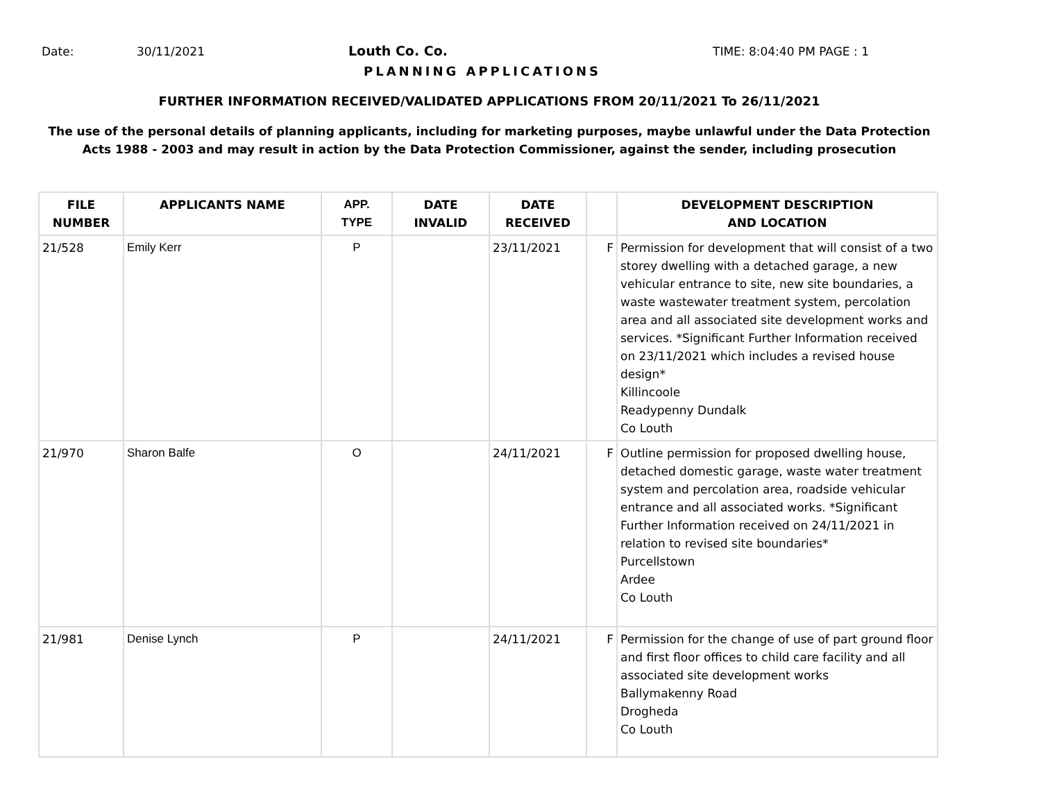Date: 30/11/2021 Louth Co. Co. TIME: 8:04:40 PM PAGE : 1
PLANNING APPLICATIONS
FURTHER INFORMATION RECEIVED/VALIDATED APPLICATIONS FROM 20/11/2021 To 26/11/2021
The use of the personal details of planning applicants, including for marketing purposes, maybe unlawful under the Data Protection
Acts 1988 - 2003 and may result in action by the Data Protection Commissioner, against the sender, including prosecution
| FILE NUMBER | APPLICANTS NAME | APP. TYPE | DATE INVALID | DATE RECEIVED | | DEVELOPMENT DESCRIPTION AND LOCATION |
| --- | --- | --- | --- | --- | --- | --- |
| 21/528 | Emily Kerr | P | | 23/11/2021 | F | Permission for development that will consist of a two storey dwelling with a detached garage, a new vehicular entrance to site, new site boundaries, a waste wastewater treatment system, percolation area and all associated site development works and services. *Significant Further Information received on 23/11/2021 which includes a revised house design* Killincoole Readypenny Dundalk Co Louth |
| 21/970 | Sharon Balfe | O | | 24/11/2021 | F | Outline permission for proposed dwelling house, detached domestic garage, waste water treatment system and percolation area, roadside vehicular entrance and all associated works. *Significant Further Information received on 24/11/2021 in relation to revised site boundaries* Purcellstown Ardee Co Louth |
| 21/981 | Denise Lynch | P | | 24/11/2021 | F | Permission for the change of use of part ground floor and first floor offices to child care facility and all associated site development works Ballymakenny Road Drogheda Co Louth |